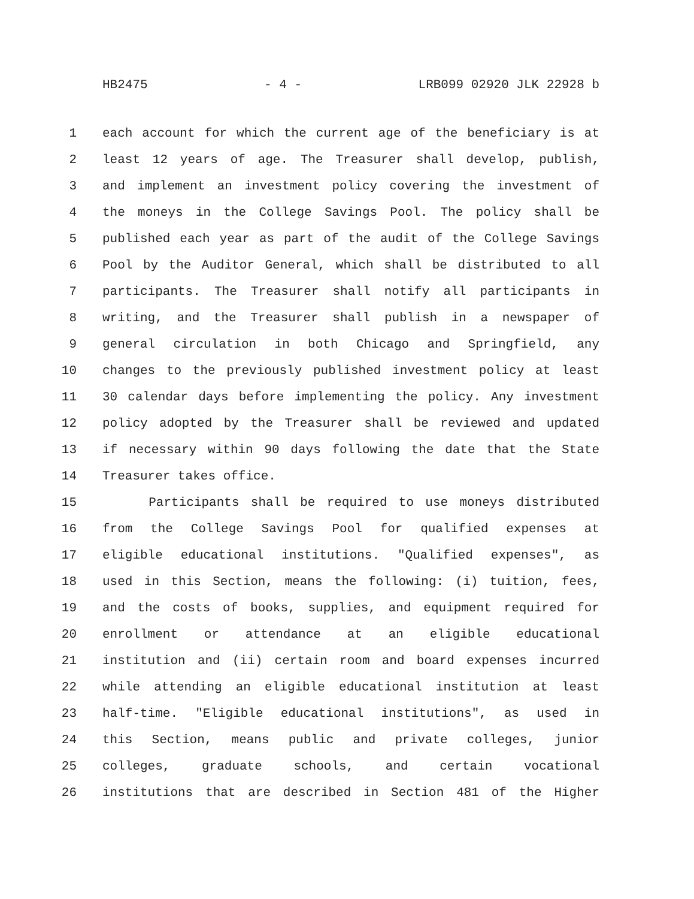HB2475 - 4 - LRB099 02920 JLK 22928 b
1 each account for which the current age of the beneficiary is at
2 least 12 years of age. The Treasurer shall develop, publish,
3 and implement an investment policy covering the investment of
4 the moneys in the College Savings Pool. The policy shall be
5 published each year as part of the audit of the College Savings
6 Pool by the Auditor General, which shall be distributed to all
7 participants. The Treasurer shall notify all participants in
8 writing, and the Treasurer shall publish in a newspaper of
9 general circulation in both Chicago and Springfield, any
10 changes to the previously published investment policy at least
11 30 calendar days before implementing the policy. Any investment
12 policy adopted by the Treasurer shall be reviewed and updated
13 if necessary within 90 days following the date that the State
14 Treasurer takes office.
15 Participants shall be required to use moneys distributed
16 from the College Savings Pool for qualified expenses at
17 eligible educational institutions. "Qualified expenses", as
18 used in this Section, means the following: (i) tuition, fees,
19 and the costs of books, supplies, and equipment required for
20 enrollment or attendance at an eligible educational
21 institution and (ii) certain room and board expenses incurred
22 while attending an eligible educational institution at least
23 half-time. "Eligible educational institutions", as used in
24 this Section, means public and private colleges, junior
25 colleges, graduate schools, and certain vocational
26 institutions that are described in Section 481 of the Higher